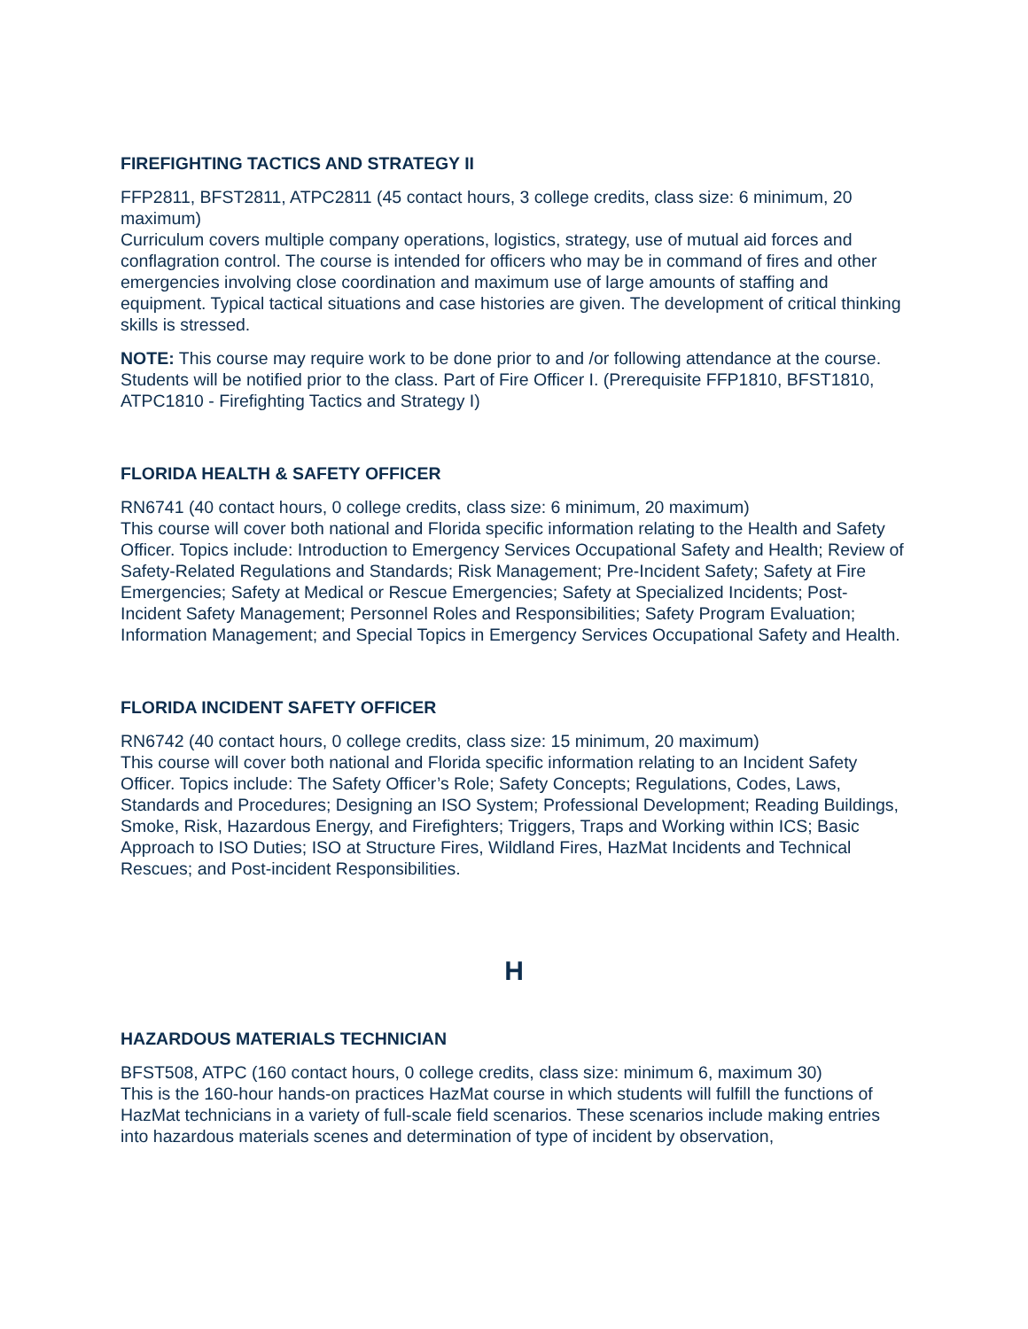FIREFIGHTING TACTICS AND STRATEGY II
FFP2811, BFST2811, ATPC2811 (45 contact hours, 3 college credits, class size: 6 minimum, 20 maximum)
Curriculum covers multiple company operations, logistics, strategy, use of mutual aid forces and conflagration control. The course is intended for officers who may be in command of fires and other emergencies involving close coordination and maximum use of large amounts of staffing and equipment. Typical tactical situations and case histories are given. The development of critical thinking skills is stressed.
NOTE: This course may require work to be done prior to and /or following attendance at the course. Students will be notified prior to the class. Part of Fire Officer I. (Prerequisite FFP1810, BFST1810, ATPC1810 - Firefighting Tactics and Strategy I)
FLORIDA HEALTH & SAFETY OFFICER
RN6741 (40 contact hours, 0 college credits, class size: 6 minimum, 20 maximum)
This course will cover both national and Florida specific information relating to the Health and Safety Officer. Topics include: Introduction to Emergency Services Occupational Safety and Health; Review of Safety-Related Regulations and Standards; Risk Management; Pre-Incident Safety; Safety at Fire Emergencies; Safety at Medical or Rescue Emergencies; Safety at Specialized Incidents; Post-Incident Safety Management; Personnel Roles and Responsibilities; Safety Program Evaluation; Information Management; and Special Topics in Emergency Services Occupational Safety and Health.
FLORIDA INCIDENT SAFETY OFFICER
RN6742 (40 contact hours, 0 college credits, class size: 15 minimum, 20 maximum)
This course will cover both national and Florida specific information relating to an Incident Safety Officer. Topics include: The Safety Officer’s Role; Safety Concepts; Regulations, Codes, Laws, Standards and Procedures; Designing an ISO System; Professional Development; Reading Buildings, Smoke, Risk, Hazardous Energy, and Firefighters; Triggers, Traps and Working within ICS; Basic Approach to ISO Duties; ISO at Structure Fires, Wildland Fires, HazMat Incidents and Technical Rescues; and Post-incident Responsibilities.
H
HAZARDOUS MATERIALS TECHNICIAN
BFST508, ATPC (160 contact hours, 0 college credits, class size: minimum 6, maximum 30)
This is the 160-hour hands-on practices HazMat course in which students will fulfill the functions of HazMat technicians in a variety of full-scale field scenarios. These scenarios include making entries into hazardous materials scenes and determination of type of incident by observation,